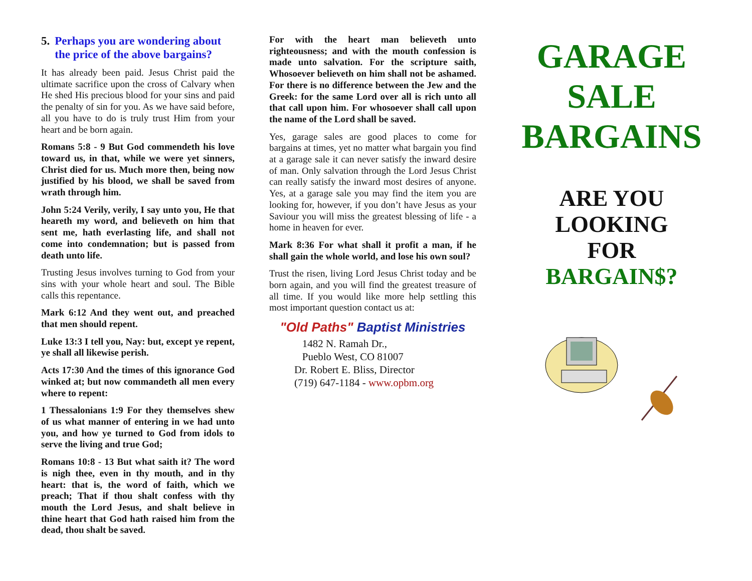5. Perhaps you are wondering about the price of the above bargains?
It has already been paid. Jesus Christ paid the ultimate sacrifice upon the cross of Calvary when He shed His precious blood for your sins and paid the penalty of sin for you. As we have said before, all you have to do is truly trust Him from your heart and be born again.
Romans 5:8 - 9 But God commendeth his love toward us, in that, while we were yet sinners, Christ died for us. Much more then, being now justified by his blood, we shall be saved from wrath through him.
John 5:24 Verily, verily, I say unto you, He that heareth my word, and believeth on him that sent me, hath everlasting life, and shall not come into condemnation; but is passed from death unto life.
Trusting Jesus involves turning to God from your sins with your whole heart and soul. The Bible calls this repentance.
Mark 6:12 And they went out, and preached that men should repent.
Luke 13:3 I tell you, Nay: but, except ye repent, ye shall all likewise perish.
Acts 17:30 And the times of this ignorance God winked at; but now commandeth all men every where to repent:
1 Thessalonians 1:9 For they themselves shew of us what manner of entering in we had unto you, and how ye turned to God from idols to serve the living and true God;
Romans 10:8 - 13 But what saith it? The word is nigh thee, even in thy mouth, and in thy heart: that is, the word of faith, which we preach; That if thou shalt confess with thy mouth the Lord Jesus, and shalt believe in thine heart that God hath raised him from the dead, thou shalt be saved.
For with the heart man believeth unto righteousness; and with the mouth confession is made unto salvation. For the scripture saith, Whosoever believeth on him shall not be ashamed. For there is no difference between the Jew and the Greek: for the same Lord over all is rich unto all that call upon him. For whosoever shall call upon the name of the Lord shall be saved.
Yes, garage sales are good places to come for bargains at times, yet no matter what bargain you find at a garage sale it can never satisfy the inward desire of man. Only salvation through the Lord Jesus Christ can really satisfy the inward most desires of anyone. Yes, at a garage sale you may find the item you are looking for, however, if you don’t have Jesus as your Saviour you will miss the greatest blessing of life - a home in heaven for ever.
Mark 8:36 For what shall it profit a man, if he shall gain the whole world, and lose his own soul?
Trust the risen, living Lord Jesus Christ today and be born again, and you will find the greatest treasure of all time. If you would like more help settling this most important question contact us at:
"Old Paths" Baptist Ministries
1482 N. Ramah Dr.,
Pueblo West, CO 81007
Dr. Robert E. Bliss, Director
(719) 647-1184 - www.opbm.org
GARAGE
SALE
BARGAINS
ARE YOU
LOOKING
FOR
BARGAIN$?